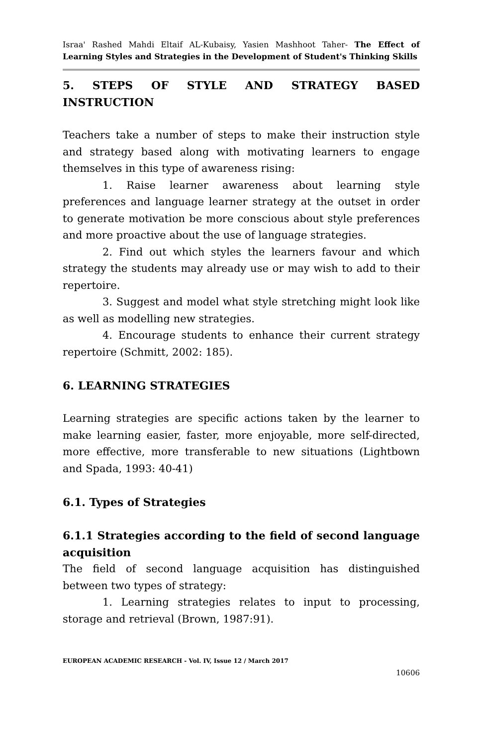Israa' Rashed Mahdi Eltaif AL-Kubaisy, Yasien Mashhoot Taher- The Effect of Learning Styles and Strategies in the Development of Student's Thinking Skills
5. STEPS OF STYLE AND STRATEGY BASED INSTRUCTION
Teachers take a number of steps to make their instruction style and strategy based along with motivating learners to engage themselves in this type of awareness rising:
1. Raise learner awareness about learning style preferences and language learner strategy at the outset in order to generate motivation be more conscious about style preferences and more proactive about the use of language strategies.
2. Find out which styles the learners favour and which strategy the students may already use or may wish to add to their repertoire.
3. Suggest and model what style stretching might look like as well as modelling new strategies.
4. Encourage students to enhance their current strategy repertoire (Schmitt, 2002: 185).
6. LEARNING STRATEGIES
Learning strategies are specific actions taken by the learner to make learning easier, faster, more enjoyable, more self-directed, more effective, more transferable to new situations (Lightbown and Spada, 1993: 40-41)
6.1. Types of Strategies
6.1.1 Strategies according to the field of second language acquisition
The field of second language acquisition has distinguished between two types of strategy:
1. Learning strategies relates to input to processing, storage and retrieval (Brown, 1987:91).
EUROPEAN ACADEMIC RESEARCH - Vol. IV, Issue 12 / March 2017
10606